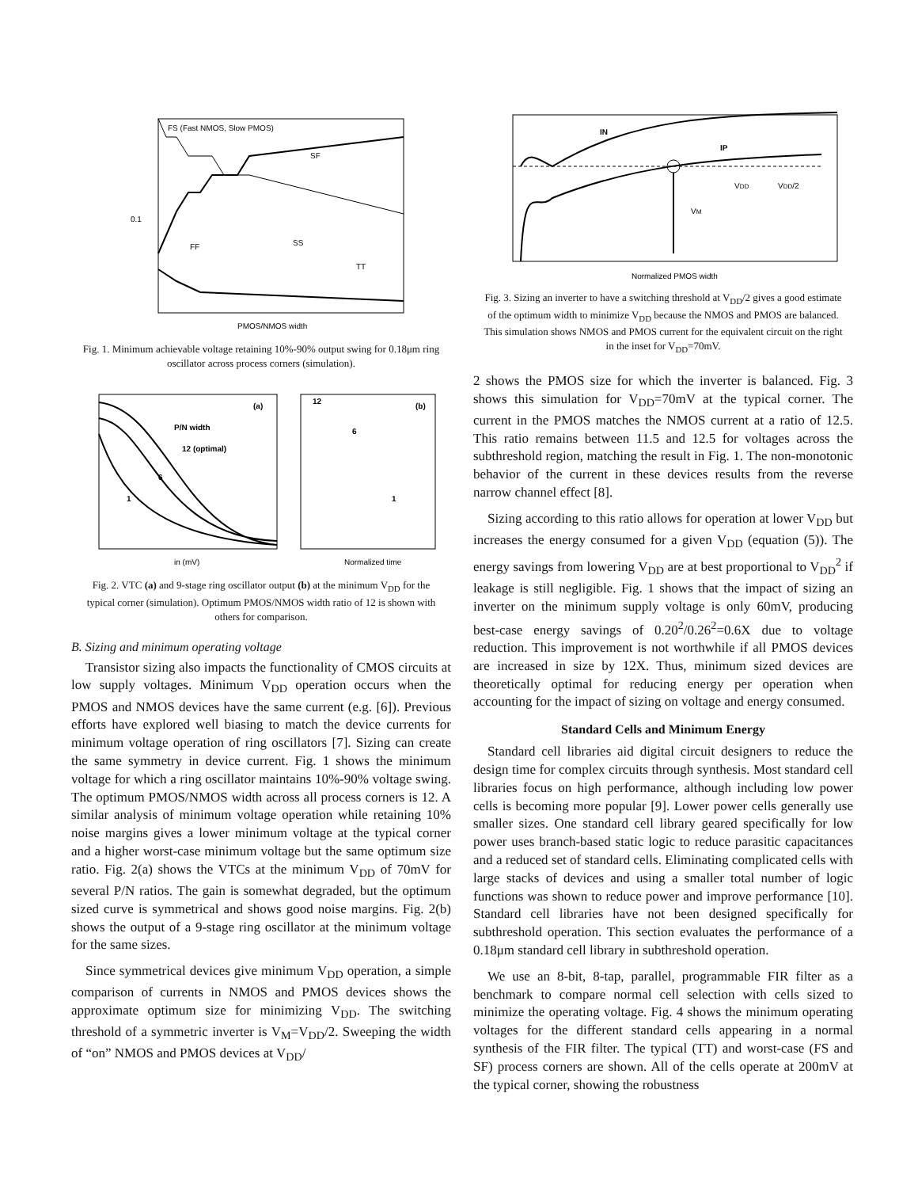FS (Fast NMOS, Slow PMOS)
SF
FF
SS
TT
PMOS/NMOS width
0.1
Fig. 1. Minimum achievable voltage retaining 10%-90% output swing for 0.18μm ring oscillator across process corners (simulation).
(a)
P/N width
12 (optimal)
6
1
(b)
12
6
1
in (mV)
Normalized time
Fig. 2. VTC (a) and 9-stage ring oscillator output (b) at the minimum V<sub>DD</sub> for the typical corner (simulation). Optimum PMOS/NMOS width ratio of 12 is shown with others for comparison.
B. Sizing and minimum operating voltage
Transistor sizing also impacts the functionality of CMOS circuits at low supply voltages. Minimum V<sub>DD</sub> operation occurs when the PMOS and NMOS devices have the same current (e.g. [6]). Previous efforts have explored well biasing to match the device currents for minimum voltage operation of ring oscillators [7]. Sizing can create the same symmetry in device current. Fig. 1 shows the minimum voltage for which a ring oscillator maintains 10%-90% voltage swing. The optimum PMOS/NMOS width across all process corners is 12. A similar analysis of minimum voltage operation while retaining 10% noise margins gives a lower minimum voltage at the typical corner and a higher worst-case minimum voltage but the same optimum size ratio. Fig. 2(a) shows the VTCs at the minimum V<sub>DD</sub> of 70mV for several P/N ratios. The gain is somewhat degraded, but the optimum sized curve is symmetrical and shows good noise margins. Fig. 2(b) shows the output of a 9-stage ring oscillator at the minimum voltage for the same sizes.
Since symmetrical devices give minimum V<sub>DD</sub> operation, a simple comparison of currents in NMOS and PMOS devices shows the approximate optimum size for minimizing V<sub>DD</sub>. The switching threshold of a symmetric inverter is V<sub>M</sub>=V<sub>DD</sub>/2. Sweeping the width of “on” NMOS and PMOS devices at V<sub>DD</sub>/
IN
IP
VDD
VDD/2
VM
Normalized PMOS width
Fig. 3. Sizing an inverter to have a switching threshold at V<sub>DD</sub>/2 gives a good estimate of the optimum width to minimize V<sub>DD</sub> because the NMOS and PMOS are balanced. This simulation shows NMOS and PMOS current for the equivalent circuit on the right in the inset for V<sub>DD</sub>=70mV.
2 shows the PMOS size for which the inverter is balanced. Fig. 3 shows this simulation for V<sub>DD</sub>=70mV at the typical corner. The current in the PMOS matches the NMOS current at a ratio of 12.5. This ratio remains between 11.5 and 12.5 for voltages across the subthreshold region, matching the result in Fig. 1. The non-monotonic behavior of the current in these devices results from the reverse narrow channel effect [8].
Sizing according to this ratio allows for operation at lower V<sub>DD</sub> but increases the energy consumed for a given V<sub>DD</sub> (equation (5)). The energy savings from lowering V<sub>DD</sub> are at best proportional to V<sub>DD</sub><sup>2</sup> if leakage is still negligible. Fig. 1 shows that the impact of sizing an inverter on the minimum supply voltage is only 60mV, producing best-case energy savings of 0.20<sup>2</sup>/0.26<sup>2</sup>=0.6X due to voltage reduction. This improvement is not worthwhile if all PMOS devices are increased in size by 12X. Thus, minimum sized devices are theoretically optimal for reducing energy per operation when accounting for the impact of sizing on voltage and energy consumed.
Standard Cells and Minimum Energy
Standard cell libraries aid digital circuit designers to reduce the design time for complex circuits through synthesis. Most standard cell libraries focus on high performance, although including low power cells is becoming more popular [9]. Lower power cells generally use smaller sizes. One standard cell library geared specifically for low power uses branch-based static logic to reduce parasitic capacitances and a reduced set of standard cells. Eliminating complicated cells with large stacks of devices and using a smaller total number of logic functions was shown to reduce power and improve performance [10]. Standard cell libraries have not been designed specifically for subthreshold operation. This section evaluates the performance of a 0.18μm standard cell library in subthreshold operation.
We use an 8-bit, 8-tap, parallel, programmable FIR filter as a benchmark to compare normal cell selection with cells sized to minimize the operating voltage. Fig. 4 shows the minimum operating voltages for the different standard cells appearing in a normal synthesis of the FIR filter. The typical (TT) and worst-case (FS and SF) process corners are shown. All of the cells operate at 200mV at the typical corner, showing the robustness